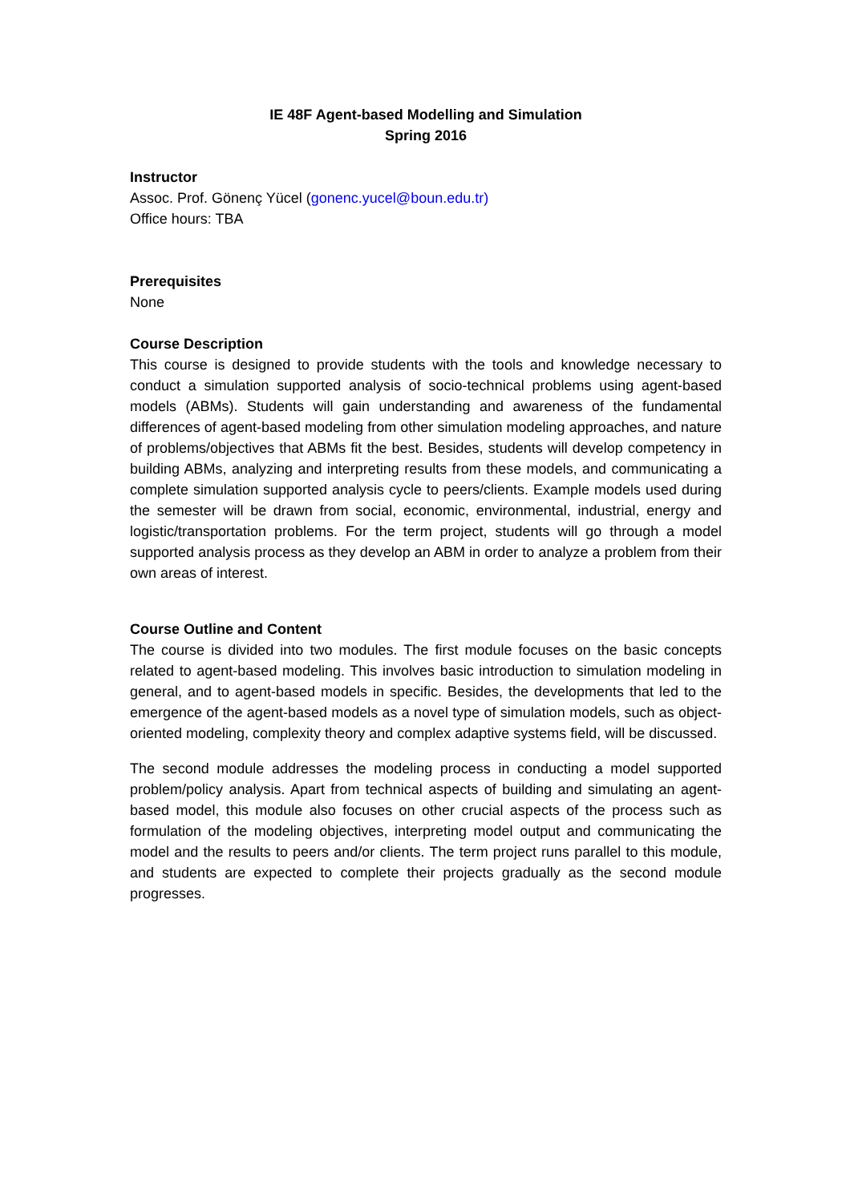IE 48F Agent-based Modelling and Simulation
Spring 2016
Instructor
Assoc. Prof. Gönenç Yücel (gonenc.yucel@boun.edu.tr)
Office hours: TBA
Prerequisites
None
Course Description
This course is designed to provide students with the tools and knowledge necessary to conduct a simulation supported analysis of socio-technical problems using agent-based models (ABMs). Students will gain understanding and awareness of the fundamental differences of agent-based modeling from other simulation modeling approaches, and nature of problems/objectives that ABMs fit the best. Besides, students will develop competency in building ABMs, analyzing and interpreting results from these models, and communicating a complete simulation supported analysis cycle to peers/clients. Example models used during the semester will be drawn from social, economic, environmental, industrial, energy and logistic/transportation problems. For the term project, students will go through a model supported analysis process as they develop an ABM in order to analyze a problem from their own areas of interest.
Course Outline and Content
The course is divided into two modules. The first module focuses on the basic concepts related to agent-based modeling. This involves basic introduction to simulation modeling in general, and to agent-based models in specific. Besides, the developments that led to the emergence of the agent-based models as a novel type of simulation models, such as object-oriented modeling, complexity theory and complex adaptive systems field, will be discussed.
The second module addresses the modeling process in conducting a model supported problem/policy analysis. Apart from technical aspects of building and simulating an agent-based model, this module also focuses on other crucial aspects of the process such as formulation of the modeling objectives, interpreting model output and communicating the model and the results to peers and/or clients. The term project runs parallel to this module, and students are expected to complete their projects gradually as the second module progresses.